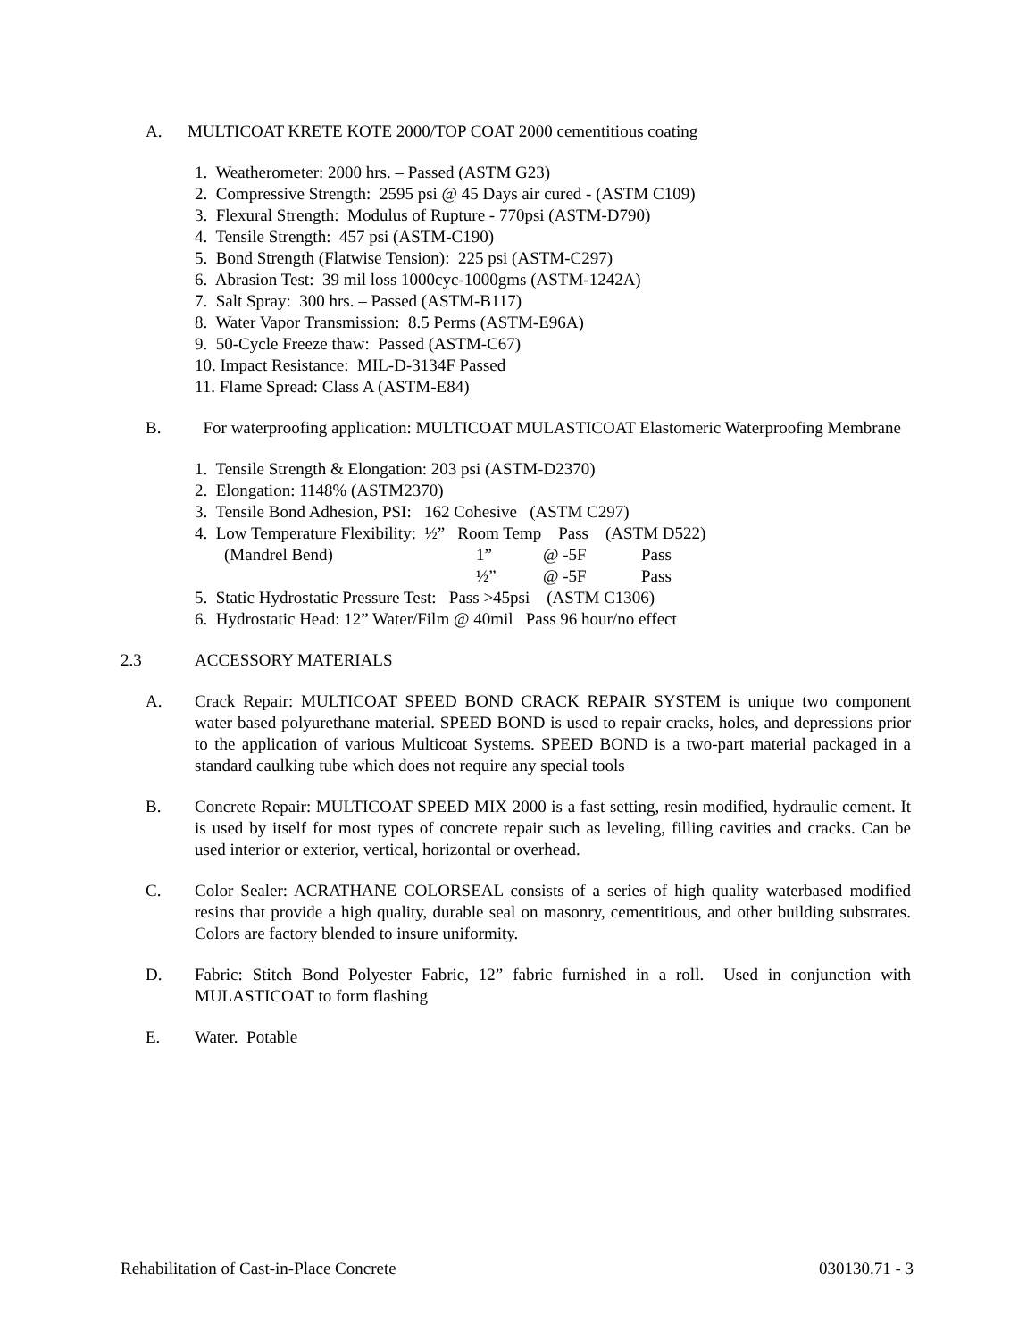A. MULTICOAT KRETE KOTE 2000/TOP COAT 2000 cementitious coating
1. Weatherometer: 2000 hrs. – Passed (ASTM G23)
2. Compressive Strength: 2595 psi @ 45 Days air cured - (ASTM C109)
3. Flexural Strength: Modulus of Rupture - 770psi (ASTM-D790)
4. Tensile Strength: 457 psi (ASTM-C190)
5. Bond Strength (Flatwise Tension): 225 psi (ASTM-C297)
6. Abrasion Test: 39 mil loss 1000cyc-1000gms (ASTM-1242A)
7. Salt Spray: 300 hrs. – Passed (ASTM-B117)
8. Water Vapor Transmission: 8.5 Perms (ASTM-E96A)
9. 50-Cycle Freeze thaw: Passed (ASTM-C67)
10. Impact Resistance: MIL-D-3134F Passed
11. Flame Spread: Class A (ASTM-E84)
B. For waterproofing application: MULTICOAT MULASTICOAT Elastomeric Waterproofing Membrane
1. Tensile Strength & Elongation: 203 psi (ASTM-D2370)
2. Elongation: 1148% (ASTM2370)
3. Tensile Bond Adhesion, PSI: 162 Cohesive (ASTM C297)
4. Low Temperature Flexibility: ½” Room Temp Pass (ASTM D522)
(Mandrel Bend) 1” @ -5F Pass
½” @ -5F Pass
5. Static Hydrostatic Pressure Test: Pass >45psi (ASTM C1306)
6. Hydrostatic Head: 12” Water/Film @ 40mil Pass 96 hour/no effect
2.3 ACCESSORY MATERIALS
A. Crack Repair: MULTICOAT SPEED BOND CRACK REPAIR SYSTEM is unique two component water based polyurethane material. SPEED BOND is used to repair cracks, holes, and depressions prior to the application of various Multicoat Systems. SPEED BOND is a two-part material packaged in a standard caulking tube which does not require any special tools
B. Concrete Repair: MULTICOAT SPEED MIX 2000 is a fast setting, resin modified, hydraulic cement. It is used by itself for most types of concrete repair such as leveling, filling cavities and cracks. Can be used interior or exterior, vertical, horizontal or overhead.
C. Color Sealer: ACRATHANE COLORSEAL consists of a series of high quality waterbased modified resins that provide a high quality, durable seal on masonry, cementitious, and other building substrates. Colors are factory blended to insure uniformity.
D. Fabric: Stitch Bond Polyester Fabric, 12” fabric furnished in a roll. Used in conjunction with MULASTICOAT to form flashing
E. Water. Potable
Rehabilitation of Cast-in-Place Concrete 030130.71 - 3